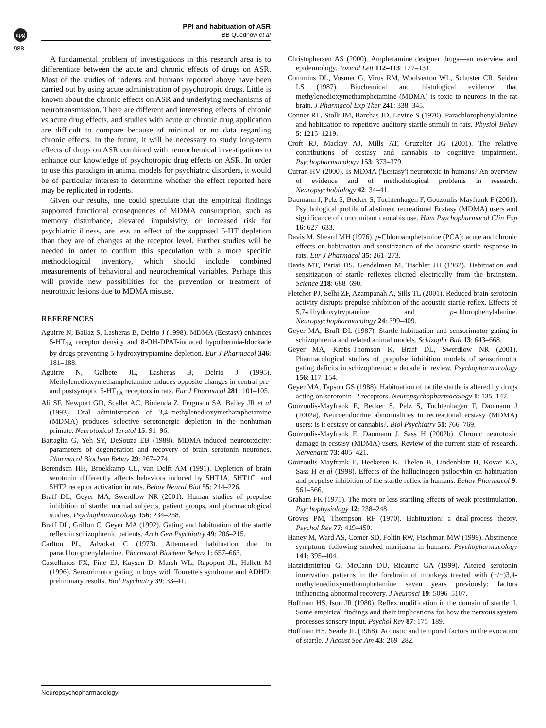npg
988
PPI and habituation of ASR
BB Quednow et al
A fundamental problem of investigations in this research area is to differentiate between the acute and chronic effects of drugs on ASR. Most of the studies of rodents and humans reported above have been carried out by using acute administration of psychotropic drugs. Little is known about the chronic effects on ASR and underlying mechanisms of neurotransmission. There are different and interesting effects of chronic vs acute drug effects, and studies with acute or chronic drug application are difficult to compare because of minimal or no data regarding chronic effects. In the future, it will be necessary to study long-term effects of drugs on ASR combined with neurochemical investigations to enhance our knowledge of psychotropic drug effects on ASR. In order to use this paradigm in animal models for psychiatric disorders, it would be of particular interest to determine whether the effect reported here may be replicated in rodents.
Given our results, one could speculate that the empirical findings supported functional consequences of MDMA consumption, such as memory disturbance, elevated impulsivity, or increased risk for psychiatric illness, are less an effect of the supposed 5-HT depletion than they are of changes at the receptor level. Further studies will be needed in order to confirm this speculation with a more specific methodological inventory, which should include combined measurements of behavioral and neurochemical variables. Perhaps this will provide new possibilities for the prevention or treatment of neurotoxic lesions due to MDMA misuse.
REFERENCES
Aguirre N, Ballaz S, Lasheras B, Delrio J (1998). MDMA (Ecstasy) enhances 5-HT<sub>1A</sub> receptor density and 8-OH-DPAT-induced hypothermia-blockade by drugs preventing 5-hydroxytryptamine depletion. Eur J Pharmacol 346: 181–188.
Aguirre N, Galbete JL, Lasheras B, Delrio J (1995). Methylenedioxymethamphetamine induces opposite changes in central pre- and postsynaptic 5-HT<sub>1A</sub> receptors in rats. Eur J Pharmacol 281: 101–105.
Ali SF, Newport GD, Scallet AC, Binienda Z, Ferguson SA, Bailey JR et al (1993). Oral administration of 3,4-methylenedioxymethamphetamine (MDMA) produces selective serotonergic depletion in the nonhuman primate. Neurotoxicol Teratol 15: 91–96.
Battaglia G, Yeh SY, DeSouza EB (1988). MDMA-induced neurotoxicity: parameters of degeneration and recovery of brain serotonin neurones. Pharmacol Biochem Behav 29: 267–274.
Berendsen HH, Broekkamp CL, van Delft AM (1991). Depletion of brain serotonin differently affects behaviors induced by 5HT1A, 5HT1C, and 5HT2 receptor activation in rats. Behav Neural Biol 55: 214–226.
Braff DL, Geyer MA, Swerdlow NR (2001). Human studies of prepulse inhibition of startle: normal subjects, patient groups, and pharmacological studies. Psychopharmacology 156: 234–258.
Braff DL, Grillon C, Geyer MA (1992). Gating and habituation of the startle reflex in schizophrenic patients. Arch Gen Psychiatry 49: 206–215.
Carlton PL, Advokat C (1973). Attenuated habituation due to parachlorophenylalanine. Pharmacol Biochem Behav 1: 657–663.
Castellanos FX, Fine EJ, Kaysen D, Marsh WL, Rapoport JL, Hallett M (1996). Sensorimotor gating in boys with Tourette's syndrome and ADHD: preliminary results. Biol Psychiatry 39: 33–41.
Christophersen AS (2000). Amphetamine designer drugs—an overview and epidemiology. Toxicol Lett 112–113: 127–131.
Commins DL, Vosmer G, Virus RM, Woolverton WL, Schuster CR, Seiden LS (1987). Biochemical and histological evidence that methylenedioxymethamphetamine (MDMA) is toxic to neurons in the rat brain. J Pharmacol Exp Ther 241: 338–345.
Conner RL, Stolk JM, Barchas JD, Levine S (1970). Parachlorophenylalanine and habituation to repetitive auditory startle stimuli in rats. Physiol Behav 5: 1215–1219.
Croft RJ, Mackay AJ, Mills AT, Gruzelier JG (2001). The relative contributions of ecstasy and cannabis to cognitive impairment. Psychopharmacology 153: 373–379.
Curran HV (2000). Is MDMA ('Ecstasy') neurotoxic in humans? An overview of evidence and of methodological problems in research. Neuropsychobiology 42: 34–41.
Daumann J, Pelz S, Becker S, Tuchtenhagen F, Gouzoulis-Mayfrank F (2001). Psychological profile of abstinent recreational Ecstasy (MDMA) users and significance of concomitant cannabis use. Hum Psychopharmacol Clin Exp 16: 627–633.
Davis M, Sheard MH (1976). p-Chloroamphetamine (PCA): acute and chronic effects on habituation and sensitization of the acoustic startle response in rats. Eur J Pharmacol 35: 261–273.
Davis MT, Parisi DS, Gendelman M, Tischler JH (1982). Habituation and sensitization of startle reflexes elicited electrically from the brainstem. Science 218: 688–690.
Fletcher PJ, Selhi ZF, Azampanah A, Sills TL (2001). Reduced brain serotonin activity disrupts prepulse inhibition of the acoustic startle reflex. Effects of 5,7-dihydroxytryptamine and p-chlorophenylalanine. Neuropsychopharmacology 24: 399–409.
Geyer MA, Braff DL (1987). Startle habituation and sensorimotor gating in schizophrenia and related animal models. Schizophr Bull 13: 643–668.
Geyer MA, Krebs-Thomson K, Braff DL, Swerdlow NR (2001). Pharmacological studies of prepulse inhibition models of sensorimotor gating deficits in schizophrenia: a decade in review. Psychopharmacology 156: 117–154.
Geyer MA, Tapson GS (1988). Habituation of tactile startle is altered by drugs acting on serotonin- 2 receptors. Neuropsychopharmacology 1: 135–147.
Gouzoulis-Mayfrank E, Becker S, Pelz S, Tuchtenhagen F, Daumann J (2002a). Neuroendocrine abnormalities in recreational ecstasy (MDMA) users: is it ecstasy or cannabis?. Biol Psychiatry 51: 766–769.
Gouzoulis-Mayfrank E, Daumann J, Sass H (2002b). Chronic neurotoxic damage in ecstasy (MDMA) users. Review of the current state of research. Nervenarzt 73: 405–421.
Gouzoulis-Mayfrank E, Heekeren K, Thelen B, Lindenblatt H, Kovar KA, Sass H et al (1998). Effects of the hallucinogen psilocybin on habituation and prepulse inhibition of the startle reflex in humans. Behav Pharmacol 9: 561–566.
Graham FK (1975). The more or less startling effects of weak prestimulation. Psychophysiology 12: 238–248.
Groves PM, Thompson RF (1970). Habituation: a dual-process theory. Psychol Rev 77: 419–450.
Haney M, Ward AS, Comer SD, Foltin RW, Fischman MW (1999). Abstinence symptoms following smoked marijuana in humans. Psychopharmacology 141: 395–404.
Hatzidimitriou G, McCann DU, Ricaurte GA (1999). Altered serotonin innervation patterns in the forebrain of monkeys treated with (+/−)3,4-methylenedioxymethamphetamine seven years previously: factors influencing abnormal recovery. J Neurosci 19: 5096–5107.
Hoffman HS, Ison JR (1980). Reflex modification in the domain of startle: I. Some empirical findings and their implications for how the nervous system processes sensory input. Psychol Rev 87: 175–189.
Hoffman HS, Searle JL (1968). Acoustic and temporal factors in the evocation of startle. J Acoust Soc Am 43: 269–282.
Neuropsychopharmacology